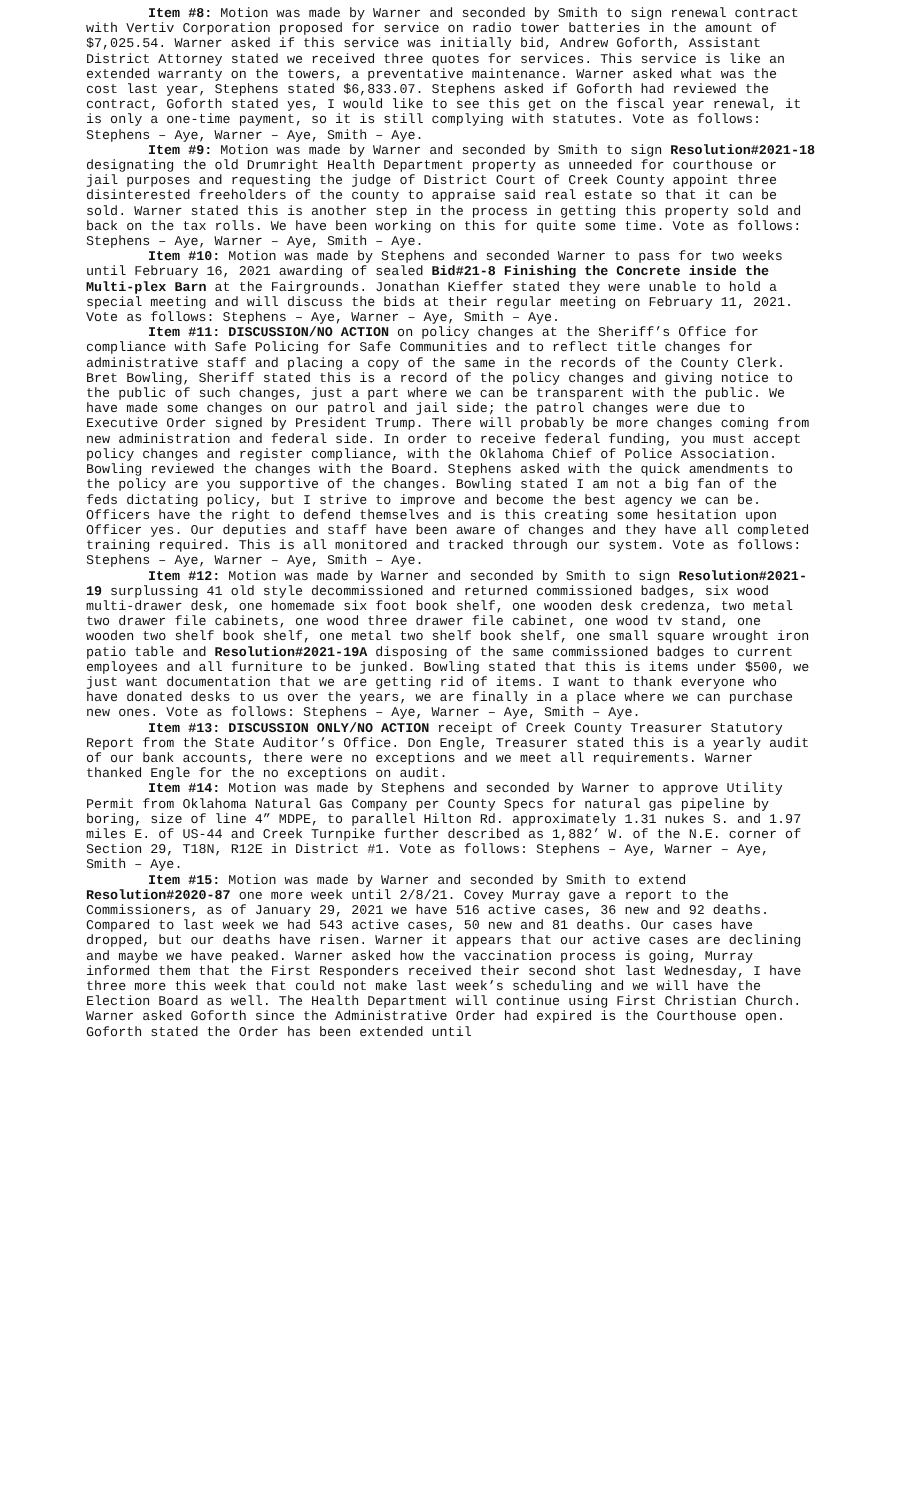Item #8: Motion was made by Warner and seconded by Smith to sign renewal contract with Vertiv Corporation proposed for service on radio tower batteries in the amount of $7,025.54. Warner asked if this service was initially bid, Andrew Goforth, Assistant District Attorney stated we received three quotes for services. This service is like an extended warranty on the towers, a preventative maintenance. Warner asked what was the cost last year, Stephens stated $6,833.07. Stephens asked if Goforth had reviewed the contract, Goforth stated yes, I would like to see this get on the fiscal year renewal, it is only a one-time payment, so it is still complying with statutes. Vote as follows: Stephens – Aye, Warner – Aye, Smith – Aye.
Item #9: Motion was made by Warner and seconded by Smith to sign Resolution#2021-18 designating the old Drumright Health Department property as unneeded for courthouse or jail purposes and requesting the judge of District Court of Creek County appoint three disinterested freeholders of the county to appraise said real estate so that it can be sold. Warner stated this is another step in the process in getting this property sold and back on the tax rolls. We have been working on this for quite some time. Vote as follows: Stephens – Aye, Warner – Aye, Smith – Aye.
Item #10: Motion was made by Stephens and seconded Warner to pass for two weeks until February 16, 2021 awarding of sealed Bid#21-8 Finishing the Concrete inside the Multi-plex Barn at the Fairgrounds. Jonathan Kieffer stated they were unable to hold a special meeting and will discuss the bids at their regular meeting on February 11, 2021. Vote as follows: Stephens – Aye, Warner – Aye, Smith – Aye.
Item #11: DISCUSSION/NO ACTION on policy changes at the Sheriff’s Office for compliance with Safe Policing for Safe Communities and to reflect title changes for administrative staff and placing a copy of the same in the records of the County Clerk. Bret Bowling, Sheriff stated this is a record of the policy changes and giving notice to the public of such changes, just a part where we can be transparent with the public. We have made some changes on our patrol and jail side; the patrol changes were due to Executive Order signed by President Trump. There will probably be more changes coming from new administration and federal side. In order to receive federal funding, you must accept policy changes and register compliance, with the Oklahoma Chief of Police Association. Bowling reviewed the changes with the Board. Stephens asked with the quick amendments to the policy are you supportive of the changes. Bowling stated I am not a big fan of the feds dictating policy, but I strive to improve and become the best agency we can be. Officers have the right to defend themselves and is this creating some hesitation upon Officer yes. Our deputies and staff have been aware of changes and they have all completed training required. This is all monitored and tracked through our system. Vote as follows: Stephens – Aye, Warner – Aye, Smith – Aye.
Item #12: Motion was made by Warner and seconded by Smith to sign Resolution#2021-19 surplussing 41 old style decommissioned and returned commissioned badges, six wood multi-drawer desk, one homemade six foot book shelf, one wooden desk credenza, two metal two drawer file cabinets, one wood three drawer file cabinet, one wood tv stand, one wooden two shelf book shelf, one metal two shelf book shelf, one small square wrought iron patio table and Resolution#2021-19A disposing of the same commissioned badges to current employees and all furniture to be junked. Bowling stated that this is items under $500, we just want documentation that we are getting rid of items. I want to thank everyone who have donated desks to us over the years, we are finally in a place where we can purchase new ones. Vote as follows: Stephens – Aye, Warner – Aye, Smith – Aye.
Item #13: DISCUSSION ONLY/NO ACTION receipt of Creek County Treasurer Statutory Report from the State Auditor’s Office. Don Engle, Treasurer stated this is a yearly audit of our bank accounts, there were no exceptions and we meet all requirements. Warner thanked Engle for the no exceptions on audit.
Item #14: Motion was made by Stephens and seconded by Warner to approve Utility Permit from Oklahoma Natural Gas Company per County Specs for natural gas pipeline by boring, size of line 4” MDPE, to parallel Hilton Rd. approximately 1.31 nukes S. and 1.97 miles E. of US-44 and Creek Turnpike further described as 1,882’ W. of the N.E. corner of Section 29, T18N, R12E in District #1. Vote as follows: Stephens – Aye, Warner – Aye, Smith – Aye.
Item #15: Motion was made by Warner and seconded by Smith to extend Resolution#2020-87 one more week until 2/8/21. Covey Murray gave a report to the Commissioners, as of January 29, 2021 we have 516 active cases, 36 new and 92 deaths. Compared to last week we had 543 active cases, 50 new and 81 deaths. Our cases have dropped, but our deaths have risen. Warner it appears that our active cases are declining and maybe we have peaked. Warner asked how the vaccination process is going, Murray informed them that the First Responders received their second shot last Wednesday, I have three more this week that could not make last week’s scheduling and we will have the Election Board as well. The Health Department will continue using First Christian Church. Warner asked Goforth since the Administrative Order had expired is the Courthouse open. Goforth stated the Order has been extended until